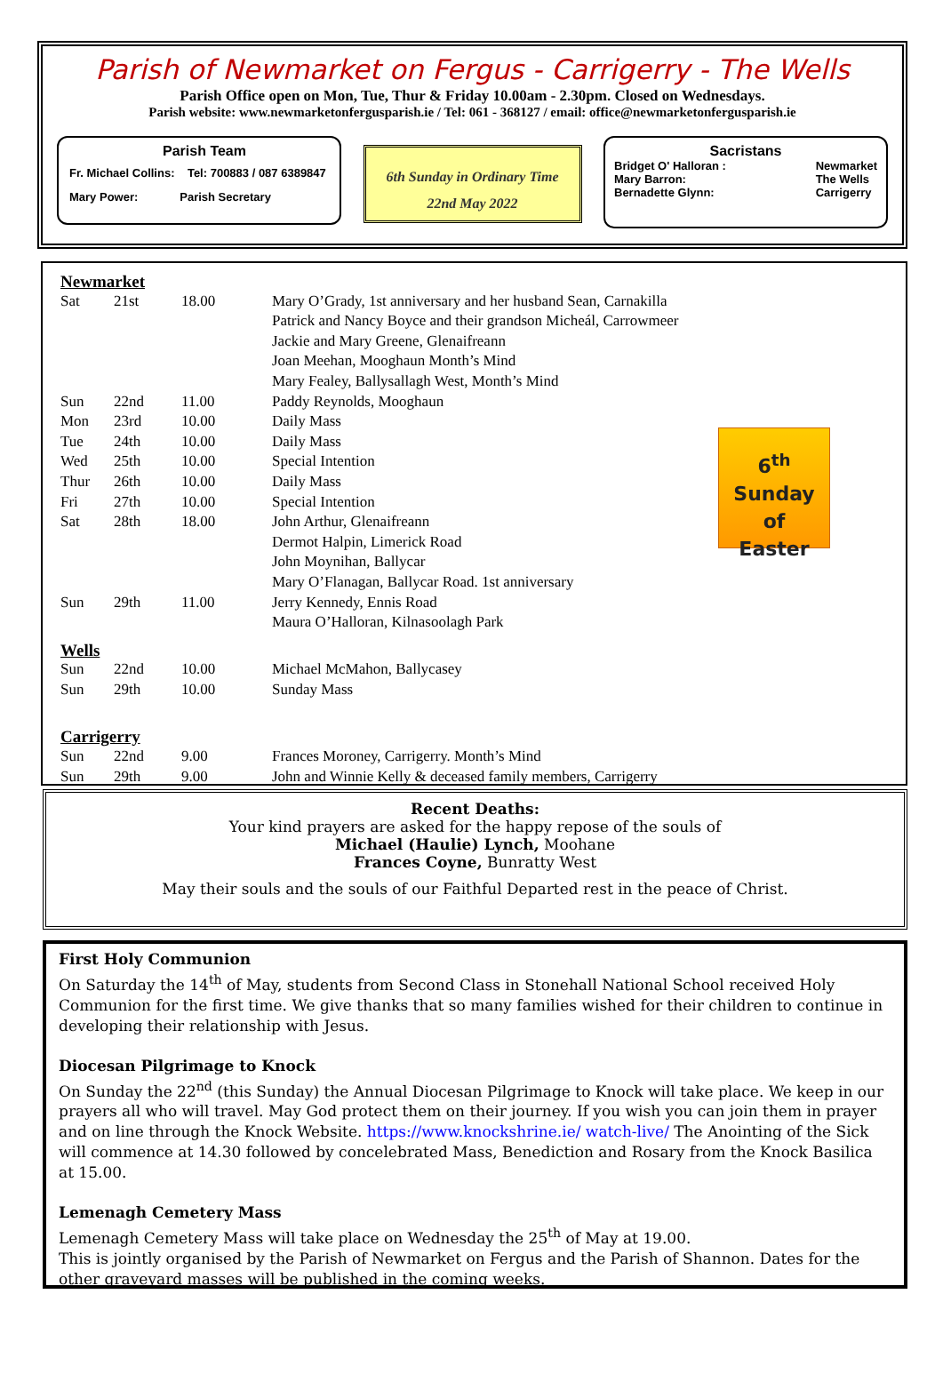Parish of Newmarket on Fergus - Carrigerry - The Wells
Parish Office open on Mon, Tue, Thur & Friday 10.00am - 2.30pm. Closed on Wednesdays.
Parish website: www.newmarketonfergusparish.ie / Tel: 061 - 368127 / email: office@newmarketonfergusparish.ie
Parish Team
Fr. Michael Collins: Tel: 700883 / 087 6389847
Mary Power: Parish Secretary
6th Sunday in Ordinary Time
22nd May 2022
Sacristans
Bridget O' Halloran :
Mary Barron:
Bernadette Glynn: Newmarket
The Wells
Carrigerry
6<sup>th</sup> Sunday
of
Easter
| Newmarket | | | |
| Sat | 21st | 18.00 | Mary O’Grady, 1st anniversary and her husband Sean, Carnakilla |
| | | | Patrick and Nancy Boyce and their grandson Micheál, Carrowmeer |
| | | | Jackie and Mary Greene, Glenaifreann |
| | | | Joan Meehan, Mooghaun Month’s Mind |
| | | | Mary Fealey, Ballysallagh West, Month’s Mind |
| Sun | 22nd | 11.00 | Paddy Reynolds, Mooghaun |
| Mon | 23rd | 10.00 | Daily Mass |
| Tue | 24th | 10.00 | Daily Mass |
| Wed | 25th | 10.00 | Special Intention |
| Thur | 26th | 10.00 | Daily Mass |
| Fri | 27th | 10.00 | Special Intention |
| Sat | 28th | 18.00 | John Arthur, Glenaifreann |
| | | | Dermot Halpin, Limerick Road |
| | | | John Moynihan, Ballycar |
| | | | Mary O’Flanagan, Ballycar Road. 1st anniversary |
| Sun | 29th | 11.00 | Jerry Kennedy, Ennis Road |
| | | | Maura O’Halloran, Kilnasoolagh Park |
| Wells | | | |
| Sun | 22nd | 10.00 | Michael McMahon, Ballycasey |
| Sun | 29th | 10.00 | Sunday Mass |
| Carrigerry | | | |
| Sun | 22nd | 9.00 | Frances Moroney, Carrigerry. Month’s Mind |
| Sun | 29th | 9.00 | John and Winnie Kelly & deceased family members, Carrigerry |
Recent Deaths:
Your kind prayers are asked for the happy repose of the souls of
Michael (Haulie) Lynch, Moohane
Frances Coyne, Bunratty West
May their souls and the souls of our Faithful Departed rest in the peace of Christ.
First Holy Communion
On Saturday the 14<sup>th</sup> of May, students from Second Class in Stonehall National School received Holy Communion for the first time. We give thanks that so many families wished for their children to continue in developing their relationship with Jesus.
Diocesan Pilgrimage to Knock
On Sunday the 22<sup>nd</sup> (this Sunday) the Annual Diocesan Pilgrimage to Knock will take place. We keep in our prayers all who will travel. May God protect them on their journey. If you wish you can join them in prayer and on line through the Knock Website. https://www.knockshrine.ie/ watch-live/ The Anointing of the Sick will commence at 14.30 followed by concelebrated Mass, Benediction and Rosary from the Knock Basilica at 15.00.
Lemenagh Cemetery Mass
Lemenagh Cemetery Mass will take place on Wednesday the 25<sup>th</sup> of May at 19.00.
This is jointly organised by the Parish of Newmarket on Fergus and the Parish of Shannon. Dates for the other graveyard masses will be published in the coming weeks.